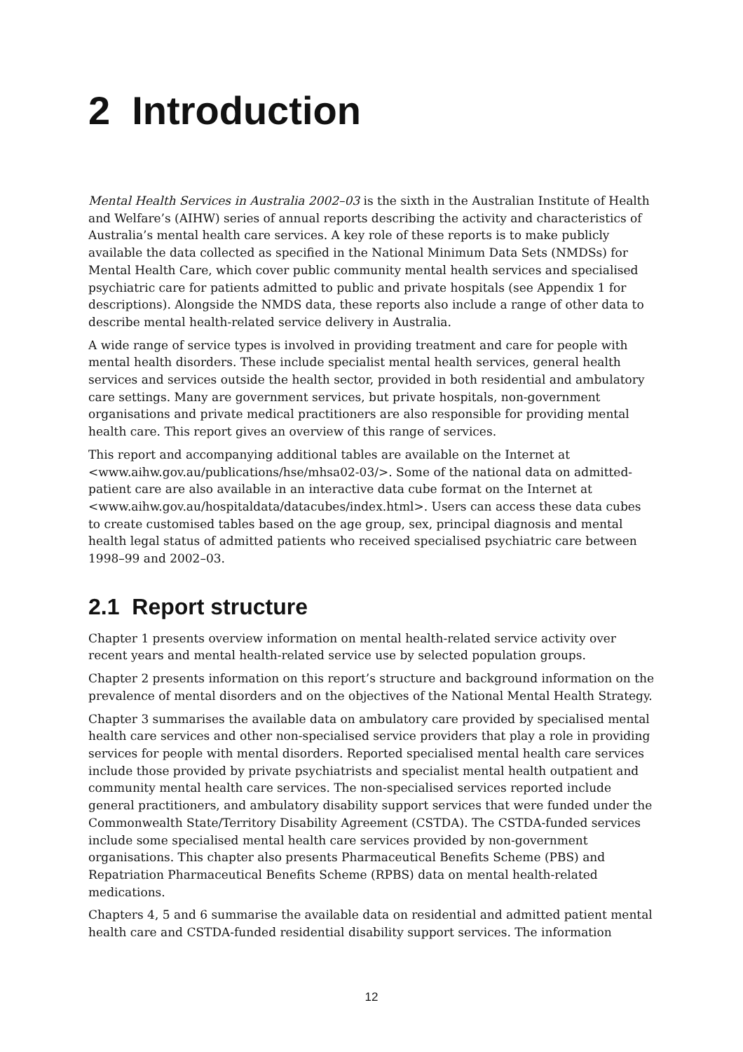2 Introduction
Mental Health Services in Australia 2002–03 is the sixth in the Australian Institute of Health and Welfare’s (AIHW) series of annual reports describing the activity and characteristics of Australia’s mental health care services. A key role of these reports is to make publicly available the data collected as specified in the National Minimum Data Sets (NMDSs) for Mental Health Care, which cover public community mental health services and specialised psychiatric care for patients admitted to public and private hospitals (see Appendix 1 for descriptions). Alongside the NMDS data, these reports also include a range of other data to describe mental health-related service delivery in Australia.
A wide range of service types is involved in providing treatment and care for people with mental health disorders. These include specialist mental health services, general health services and services outside the health sector, provided in both residential and ambulatory care settings. Many are government services, but private hospitals, non-government organisations and private medical practitioners are also responsible for providing mental health care. This report gives an overview of this range of services.
This report and accompanying additional tables are available on the Internet at <www.aihw.gov.au/publications/hse/mhsa02-03/>. Some of the national data on admitted-patient care are also available in an interactive data cube format on the Internet at <www.aihw.gov.au/hospitaldata/datacubes/index.html>. Users can access these data cubes to create customised tables based on the age group, sex, principal diagnosis and mental health legal status of admitted patients who received specialised psychiatric care between 1998–99 and 2002–03.
2.1 Report structure
Chapter 1 presents overview information on mental health-related service activity over recent years and mental health-related service use by selected population groups.
Chapter 2 presents information on this report’s structure and background information on the prevalence of mental disorders and on the objectives of the National Mental Health Strategy.
Chapter 3 summarises the available data on ambulatory care provided by specialised mental health care services and other non-specialised service providers that play a role in providing services for people with mental disorders. Reported specialised mental health care services include those provided by private psychiatrists and specialist mental health outpatient and community mental health care services. The non-specialised services reported include general practitioners, and ambulatory disability support services that were funded under the Commonwealth State/Territory Disability Agreement (CSTDA). The CSTDA-funded services include some specialised mental health care services provided by non-government organisations. This chapter also presents Pharmaceutical Benefits Scheme (PBS) and Repatriation Pharmaceutical Benefits Scheme (RPBS) data on mental health-related medications.
Chapters 4, 5 and 6 summarise the available data on residential and admitted patient mental health care and CSTDA-funded residential disability support services. The information
12